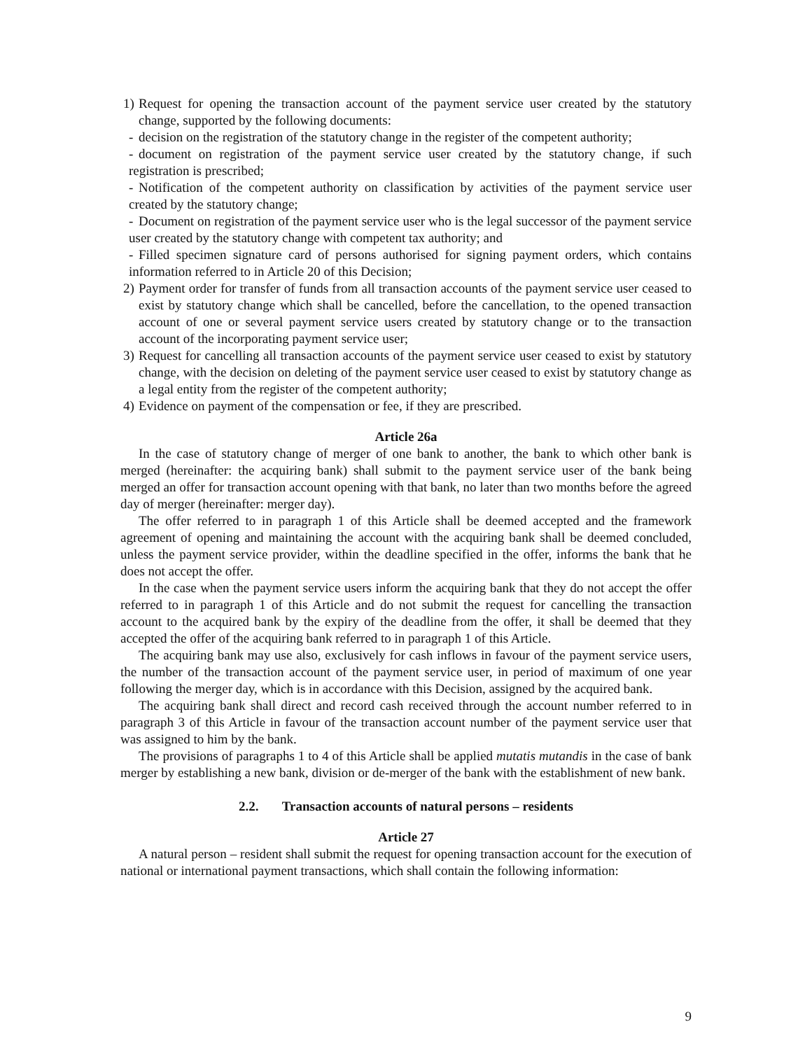1) Request for opening the transaction account of the payment service user created by the statutory change, supported by the following documents:
- decision on the registration of the statutory change in the register of the competent authority;
- document on registration of the payment service user created by the statutory change, if such registration is prescribed;
- Notification of the competent authority on classification by activities of the payment service user created by the statutory change;
- Document on registration of the payment service user who is the legal successor of the payment service user created by the statutory change with competent tax authority; and
- Filled specimen signature card of persons authorised for signing payment orders, which contains information referred to in Article 20 of this Decision;
2) Payment order for transfer of funds from all transaction accounts of the payment service user ceased to exist by statutory change which shall be cancelled, before the cancellation, to the opened transaction account of one or several payment service users created by statutory change or to the transaction account of the incorporating payment service user;
3) Request for cancelling all transaction accounts of the payment service user ceased to exist by statutory change, with the decision on deleting of the payment service user ceased to exist by statutory change as a legal entity from the register of the competent authority;
4) Evidence on payment of the compensation or fee, if they are prescribed.
Article 26a
In the case of statutory change of merger of one bank to another, the bank to which other bank is merged (hereinafter: the acquiring bank) shall submit to the payment service user of the bank being merged an offer for transaction account opening with that bank, no later than two months before the agreed day of merger (hereinafter: merger day).
The offer referred to in paragraph 1 of this Article shall be deemed accepted and the framework agreement of opening and maintaining the account with the acquiring bank shall be deemed concluded, unless the payment service provider, within the deadline specified in the offer, informs the bank that he does not accept the offer.
In the case when the payment service users inform the acquiring bank that they do not accept the offer referred to in paragraph 1 of this Article and do not submit the request for cancelling the transaction account to the acquired bank by the expiry of the deadline from the offer, it shall be deemed that they accepted the offer of the acquiring bank referred to in paragraph 1 of this Article.
The acquiring bank may use also, exclusively for cash inflows in favour of the payment service users, the number of the transaction account of the payment service user, in period of maximum of one year following the merger day, which is in accordance with this Decision, assigned by the acquired bank.
The acquiring bank shall direct and record cash received through the account number referred to in paragraph 3 of this Article in favour of the transaction account number of the payment service user that was assigned to him by the bank.
The provisions of paragraphs 1 to 4 of this Article shall be applied mutatis mutandis in the case of bank merger by establishing a new bank, division or de-merger of the bank with the establishment of new bank.
2.2. Transaction accounts of natural persons – residents
Article 27
A natural person – resident shall submit the request for opening transaction account for the execution of national or international payment transactions, which shall contain the following information:
9